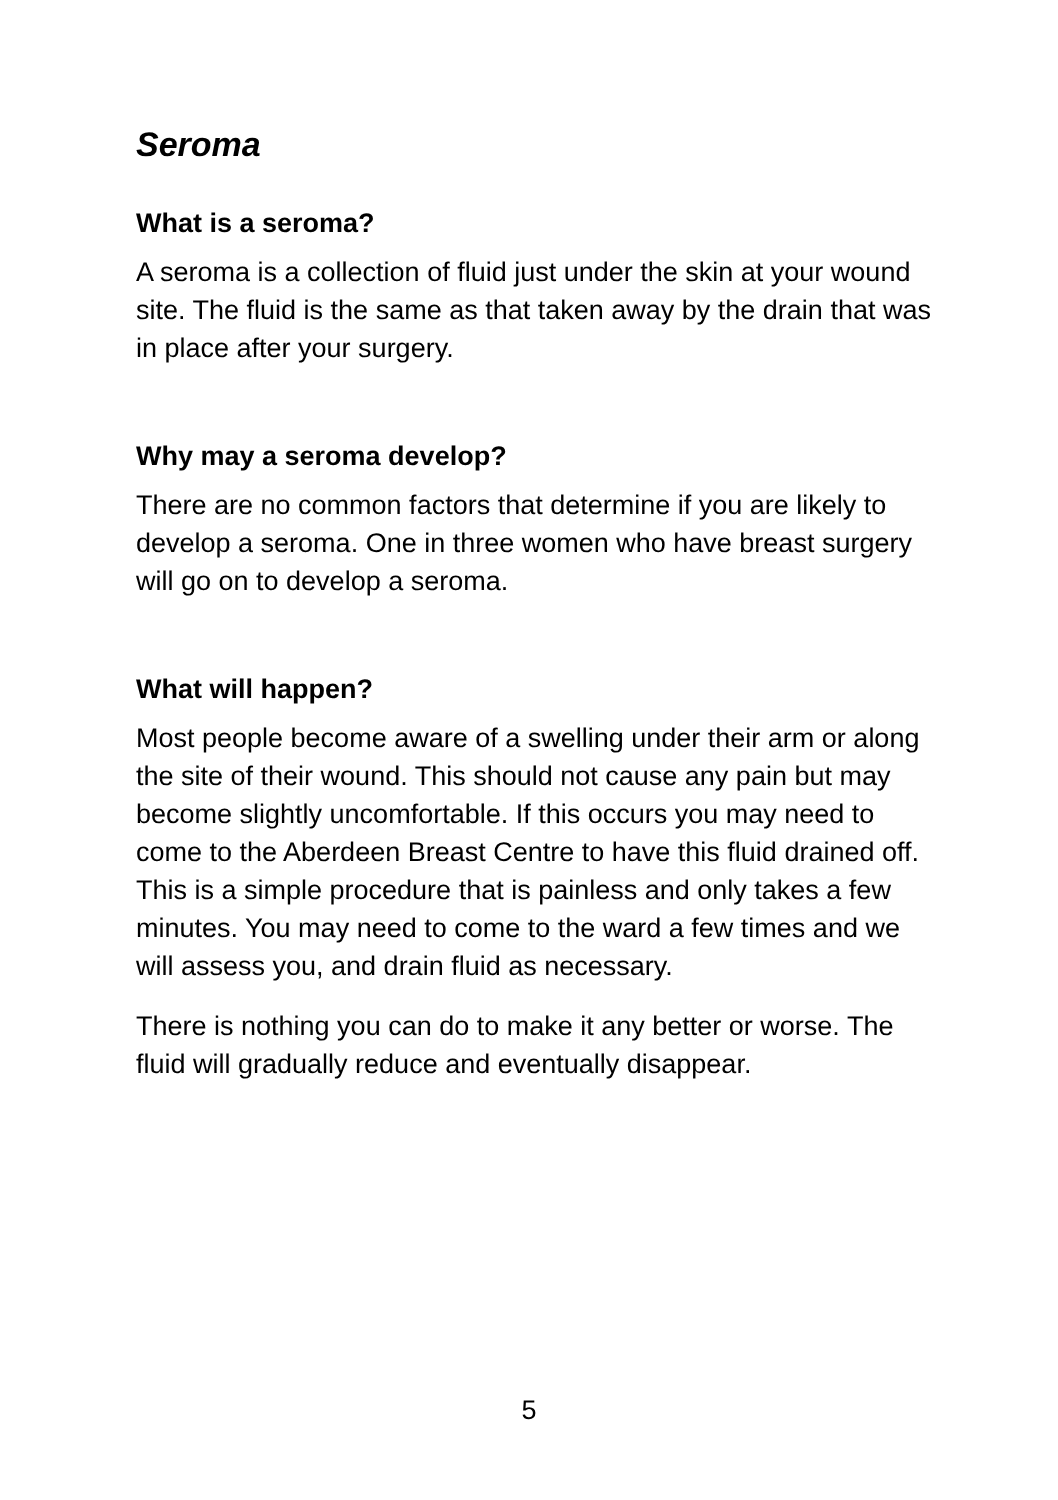Seroma
What is a seroma?
A seroma is a collection of fluid just under the skin at your wound site. The fluid is the same as that taken away by the drain that was in place after your surgery.
Why may a seroma develop?
There are no common factors that determine if you are likely to develop a seroma. One in three women who have breast surgery will go on to develop a seroma.
What will happen?
Most people become aware of a swelling under their arm or along the site of their wound. This should not cause any pain but may become slightly uncomfortable. If this occurs you may need to come to the Aberdeen Breast Centre to have this fluid drained off. This is a simple procedure that is painless and only takes a few minutes. You may need to come to the ward a few times and we will assess you, and drain fluid as necessary.
There is nothing you can do to make it any better or worse. The fluid will gradually reduce and eventually disappear.
5